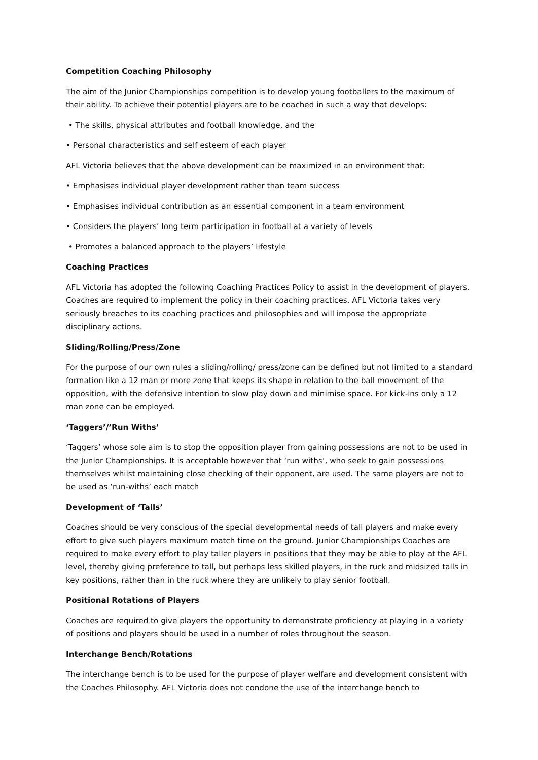Competition Coaching Philosophy
The aim of the Junior Championships competition is to develop young footballers to the maximum of their ability. To achieve their potential players are to be coached in such a way that develops:
• The skills, physical attributes and football knowledge, and the
• Personal characteristics and self esteem of each player
AFL Victoria believes that the above development can be maximized in an environment that:
• Emphasises individual player development rather than team success
• Emphasises individual contribution as an essential component in a team environment
• Considers the players’ long term participation in football at a variety of levels
• Promotes a balanced approach to the players’ lifestyle
Coaching Practices
AFL Victoria has adopted the following Coaching Practices Policy to assist in the development of players. Coaches are required to implement the policy in their coaching practices. AFL Victoria takes very seriously breaches to its coaching practices and philosophies and will impose the appropriate disciplinary actions.
Sliding/Rolling/Press/Zone
For the purpose of our own rules a sliding/rolling/ press/zone can be defined but not limited to a standard formation like a 12 man or more zone that keeps its shape in relation to the ball movement of the opposition, with the defensive intention to slow play down and minimise space. For kick-ins only a 12 man zone can be employed.
‘Taggers’/’Run Withs’
‘Taggers’ whose sole aim is to stop the opposition player from gaining possessions are not to be used in the Junior Championships. It is acceptable however that ‘run withs’, who seek to gain possessions themselves whilst maintaining close checking of their opponent, are used. The same players are not to be used as ‘run-withs’ each match
Development of ‘Talls’
Coaches should be very conscious of the special developmental needs of tall players and make every effort to give such players maximum match time on the ground. Junior Championships Coaches are required to make every effort to play taller players in positions that they may be able to play at the AFL level, thereby giving preference to tall, but perhaps less skilled players, in the ruck and midsized talls in key positions, rather than in the ruck where they are unlikely to play senior football.
Positional Rotations of Players
Coaches are required to give players the opportunity to demonstrate proficiency at playing in a variety of positions and players should be used in a number of roles throughout the season.
Interchange Bench/Rotations
The interchange bench is to be used for the purpose of player welfare and development consistent with the Coaches Philosophy. AFL Victoria does not condone the use of the interchange bench to